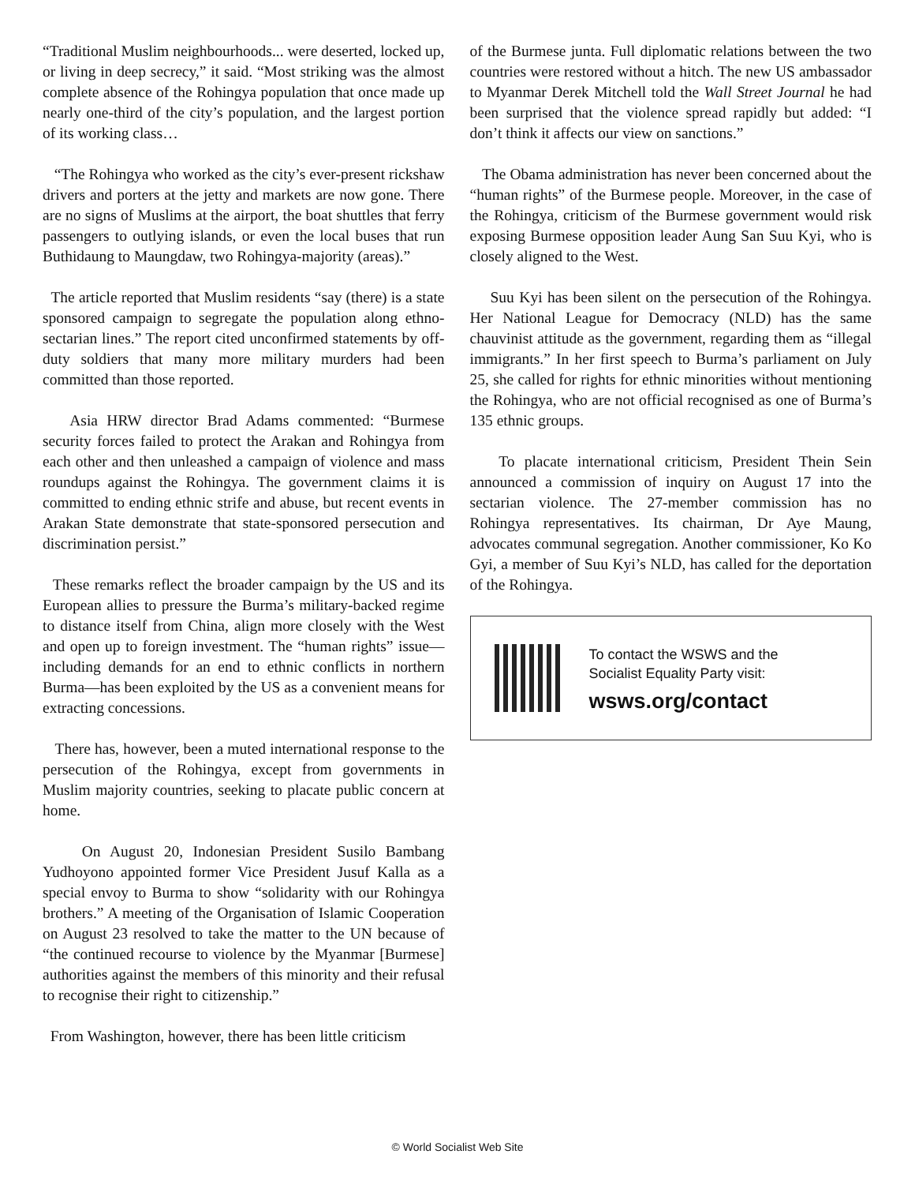“Traditional Muslim neighbourhoods... were deserted, locked up, or living in deep secrecy,” it said. “Most striking was the almost complete absence of the Rohingya population that once made up nearly one-third of the city’s population, and the largest portion of its working class…
“The Rohingya who worked as the city’s ever-present rickshaw drivers and porters at the jetty and markets are now gone. There are no signs of Muslims at the airport, the boat shuttles that ferry passengers to outlying islands, or even the local buses that run Buthidaung to Maungdaw, two Rohingya-majority (areas).”
The article reported that Muslim residents “say (there) is a state sponsored campaign to segregate the population along ethno-sectarian lines.” The report cited unconfirmed statements by off-duty soldiers that many more military murders had been committed than those reported.
Asia HRW director Brad Adams commented: “Burmese security forces failed to protect the Arakan and Rohingya from each other and then unleashed a campaign of violence and mass roundups against the Rohingya. The government claims it is committed to ending ethnic strife and abuse, but recent events in Arakan State demonstrate that state-sponsored persecution and discrimination persist.”
These remarks reflect the broader campaign by the US and its European allies to pressure the Burma’s military-backed regime to distance itself from China, align more closely with the West and open up to foreign investment. The “human rights” issue—including demands for an end to ethnic conflicts in northern Burma—has been exploited by the US as a convenient means for extracting concessions.
There has, however, been a muted international response to the persecution of the Rohingya, except from governments in Muslim majority countries, seeking to placate public concern at home.
On August 20, Indonesian President Susilo Bambang Yudhoyono appointed former Vice President Jusuf Kalla as a special envoy to Burma to show “solidarity with our Rohingya brothers.” A meeting of the Organisation of Islamic Cooperation on August 23 resolved to take the matter to the UN because of “the continued recourse to violence by the Myanmar [Burmese] authorities against the members of this minority and their refusal to recognise their right to citizenship.”
From Washington, however, there has been little criticism
of the Burmese junta. Full diplomatic relations between the two countries were restored without a hitch. The new US ambassador to Myanmar Derek Mitchell told the Wall Street Journal he had been surprised that the violence spread rapidly but added: “I don’t think it affects our view on sanctions.”
The Obama administration has never been concerned about the “human rights” of the Burmese people. Moreover, in the case of the Rohingya, criticism of the Burmese government would risk exposing Burmese opposition leader Aung San Suu Kyi, who is closely aligned to the West.
Suu Kyi has been silent on the persecution of the Rohingya. Her National League for Democracy (NLD) has the same chauvinist attitude as the government, regarding them as “illegal immigrants.” In her first speech to Burma’s parliament on July 25, she called for rights for ethnic minorities without mentioning the Rohingya, who are not official recognised as one of Burma’s 135 ethnic groups.
To placate international criticism, President Thein Sein announced a commission of inquiry on August 17 into the sectarian violence. The 27-member commission has no Rohingya representatives. Its chairman, Dr Aye Maung, advocates communal segregation. Another commissioner, Ko Ko Gyi, a member of Suu Kyi’s NLD, has called for the deportation of the Rohingya.
To contact the WSWS and the
Socialist Equality Party visit:
wsws.org/contact
© World Socialist Web Site